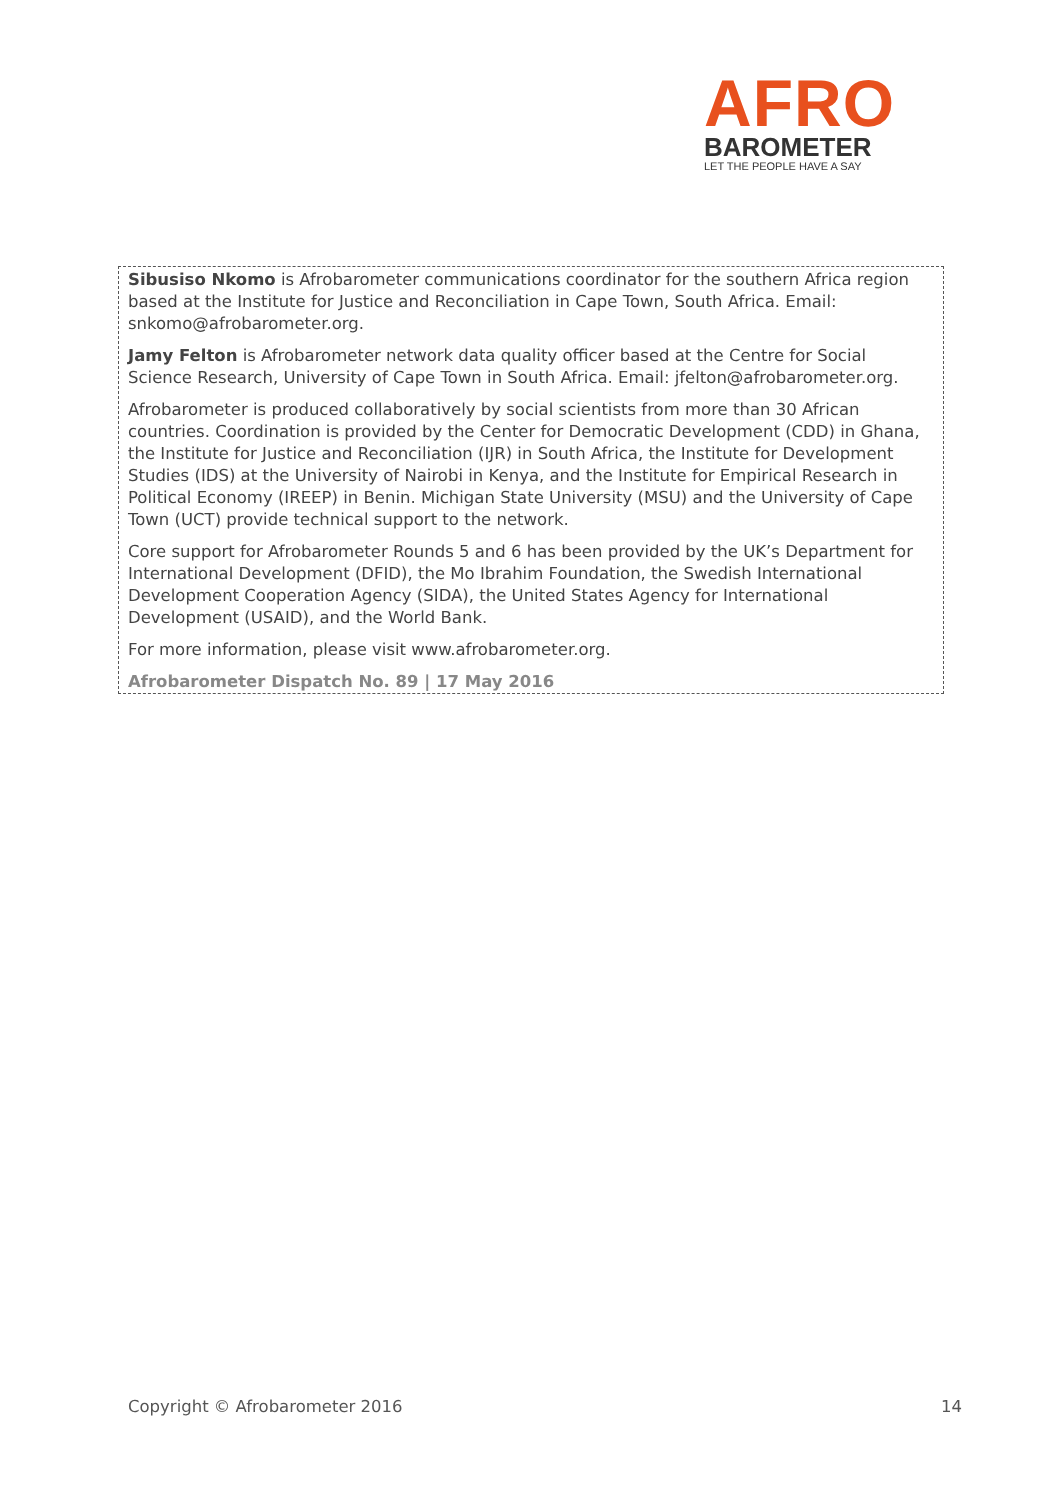AFRO
BAROMETER
LET THE PEOPLE HAVE A SAY
Sibusiso Nkomo is Afrobarometer communications coordinator for the southern Africa region based at the Institute for Justice and Reconciliation in Cape Town, South Africa. Email: snkomo@afrobarometer.org.
Jamy Felton is Afrobarometer network data quality officer based at the Centre for Social Science Research, University of Cape Town in South Africa. Email: jfelton@afrobarometer.org.
Afrobarometer is produced collaboratively by social scientists from more than 30 African countries. Coordination is provided by the Center for Democratic Development (CDD) in Ghana, the Institute for Justice and Reconciliation (IJR) in South Africa, the Institute for Development Studies (IDS) at the University of Nairobi in Kenya, and the Institute for Empirical Research in Political Economy (IREEP) in Benin. Michigan State University (MSU) and the University of Cape Town (UCT) provide technical support to the network.
Core support for Afrobarometer Rounds 5 and 6 has been provided by the UK’s Department for International Development (DFID), the Mo Ibrahim Foundation, the Swedish International Development Cooperation Agency (SIDA), the United States Agency for International Development (USAID), and the World Bank.
For more information, please visit www.afrobarometer.org.
Afrobarometer Dispatch No. 89 | 17 May 2016
Copyright © Afrobarometer 2016 14